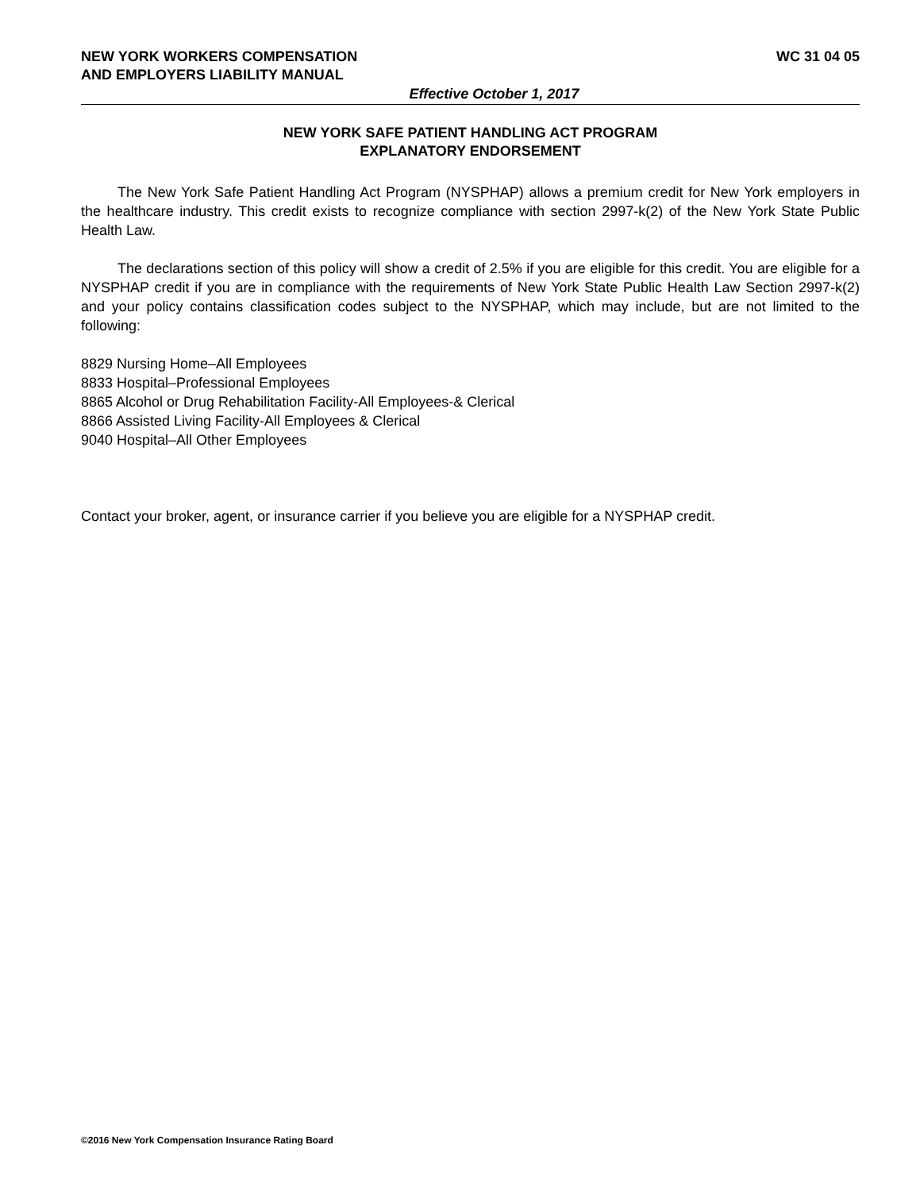NEW YORK WORKERS COMPENSATION
AND EMPLOYERS LIABILITY MANUAL WC 31 04 05
Effective October 1, 2017
NEW YORK SAFE PATIENT HANDLING ACT PROGRAM
EXPLANATORY ENDORSEMENT
The New York Safe Patient Handling Act Program (NYSPHAP) allows a premium credit for New York employers in the healthcare industry. This credit exists to recognize compliance with section 2997-k(2) of the New York State Public Health Law.
The declarations section of this policy will show a credit of 2.5% if you are eligible for this credit. You are eligible for a NYSPHAP credit if you are in compliance with the requirements of New York State Public Health Law Section 2997-k(2) and your policy contains classification codes subject to the NYSPHAP, which may include, but are not limited to the following:
8829 Nursing Home–All Employees
8833 Hospital–Professional Employees
8865 Alcohol or Drug Rehabilitation Facility-All Employees-& Clerical
8866 Assisted Living Facility-All Employees & Clerical
9040 Hospital–All Other Employees
Contact your broker, agent, or insurance carrier if you believe you are eligible for a NYSPHAP credit.
©2016 New York Compensation Insurance Rating Board